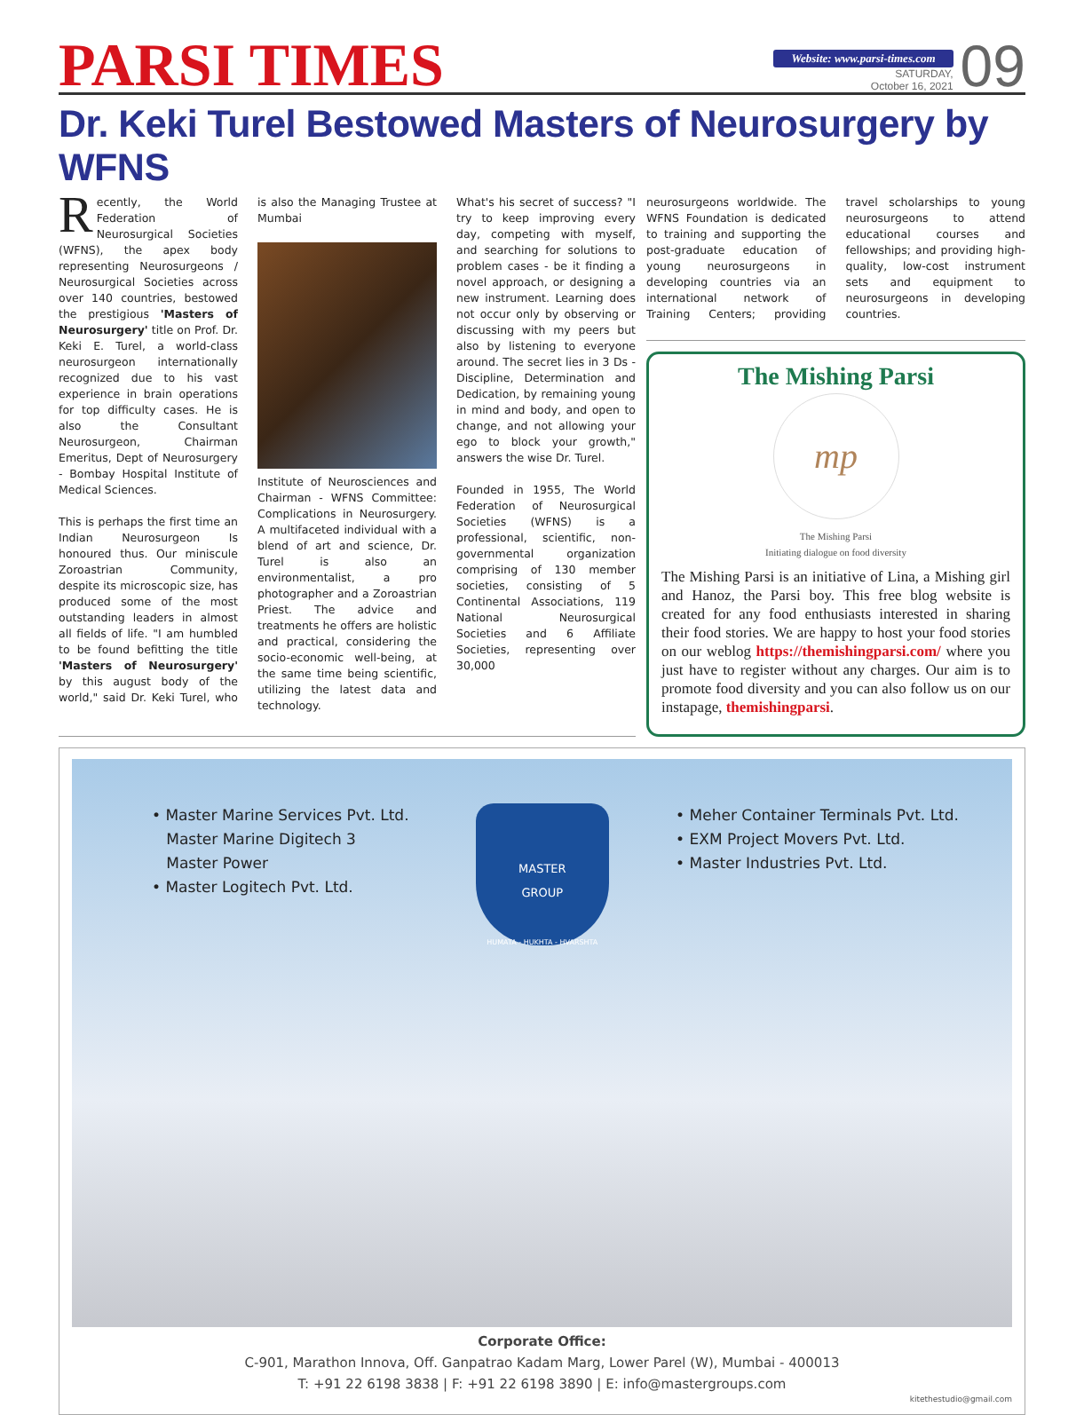PARSI TIMES
Website: www.parsi-times.com
SATURDAY,
October 16, 2021
09
Dr. Keki Turel Bestowed Masters of Neurosurgery by WFNS
Recently, the World Federation of Neurosurgical Societies (WFNS), the apex body representing Neurosurgeons / Neurosurgical Societies across over 140 countries, bestowed the prestigious 'Masters of Neurosurgery' title on Prof. Dr. Keki E. Turel, a world-class neurosurgeon internationally recognized due to his vast experience in brain operations for top difficulty cases. He is also the Consultant Neurosurgeon, Chairman Emeritus, Dept of Neurosurgery - Bombay Hospital Institute of Medical Sciences.
This is perhaps the first time an Indian Neurosurgeon Is honoured thus. Our miniscule Zoroastrian Community, despite its microscopic size, has produced some of the most outstanding leaders in almost all fields of life. "I am humbled to be found befitting the title 'Masters of Neurosurgery' by this august body of the world," said Dr. Keki Turel, who is also the Managing Trustee at Mumbai
Institute of Neurosciences and Chairman - WFNS Committee: Complications in Neurosurgery. A multifaceted individual with a blend of art and science, Dr. Turel is also an environmentalist, a pro photographer and a Zoroastrian Priest. The advice and treatments he offers are holistic and practical, considering the socio-economic well-being, at the same time being scientific, utilizing the latest data and technology.
What's his secret of success? "I try to keep improving every day, competing with myself, and searching for solutions to problem cases - be it finding a novel approach, or designing a new instrument. Learning does not occur only by observing or discussing with my peers but also by listening to everyone around. The secret lies in 3 Ds - Discipline, Determination and Dedication, by remaining young in mind and body, and open to change, and not allowing your ego to block your growth," answers the wise Dr. Turel.
Founded in 1955, The World Federation of Neurosurgical Societies (WFNS) is a professional, scientific, non-governmental organization comprising of 130 member societies, consisting of 5 Continental Associations, 119 National Neurosurgical Societies and 6 Affiliate Societies, representing over 30,000
neurosurgeons worldwide. The WFNS Foundation is dedicated to training and supporting the post-graduate education of young neurosurgeons in developing countries via an international network of Training Centers; providing travel scholarships to young neurosurgeons to attend educational courses and fellowships; and providing high-quality, low-cost instrument sets and equipment to neurosurgeons in developing countries.
The Mishing Parsi
mp
The Mishing Parsi
Initiating dialogue on food diversity
The Mishing Parsi is an initiative of Lina, a Mishing girl and Hanoz, the Parsi boy. This free blog website is created for any food enthusiasts interested in sharing their food stories. We are happy to host your food stories on our weblog https://themishingparsi.com/ where you just have to register without any charges. Our aim is to promote food diversity and you can also follow us on our instapage, themishingparsi.
• Master Marine Services Pvt. Ltd.
Master Marine Digitech 3
Master Power
• Master Logitech Pvt. Ltd.
MASTER
GROUP
HUMATA - HUKHTA - HVARSHTA
• Meher Container Terminals Pvt. Ltd.
• EXM Project Movers Pvt. Ltd.
• Master Industries Pvt. Ltd.
Corporate Office:
C-901, Marathon Innova, Off. Ganpatrao Kadam Marg, Lower Parel (W), Mumbai - 400013
T: +91 22 6198 3838 | F: +91 22 6198 3890 | E: info@mastergroups.com
kitethestudio@gmail.com